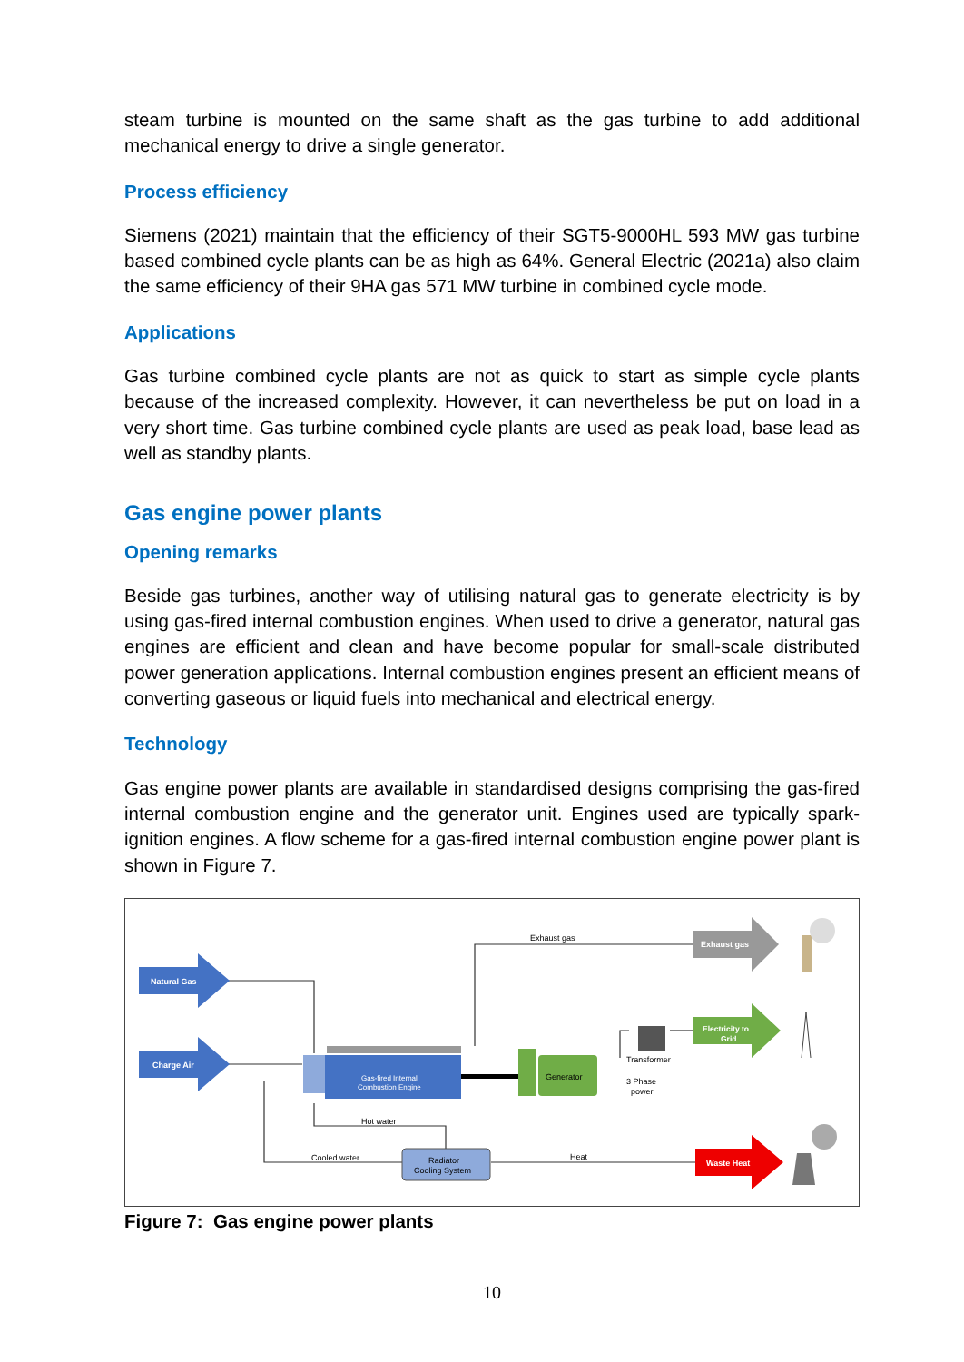steam turbine is mounted on the same shaft as the gas turbine to add additional mechanical energy to drive a single generator.
Process efficiency
Siemens (2021) maintain that the efficiency of their SGT5-9000HL 593 MW gas turbine based combined cycle plants can be as high as 64%. General Electric (2021a) also claim the same efficiency of their 9HA gas 571 MW turbine in combined cycle mode.
Applications
Gas turbine combined cycle plants are not as quick to start as simple cycle plants because of the increased complexity. However, it can nevertheless be put on load in a very short time. Gas turbine combined cycle plants are used as peak load, base lead as well as standby plants.
Gas engine power plants
Opening remarks
Beside gas turbines, another way of utilising natural gas to generate electricity is by using gas-fired internal combustion engines. When used to drive a generator, natural gas engines are efficient and clean and have become popular for small-scale distributed power generation applications. Internal combustion engines present an efficient means of converting gaseous or liquid fuels into mechanical and electrical energy.
Technology
Gas engine power plants are available in standardised designs comprising the gas-fired internal combustion engine and the generator unit. Engines used are typically spark-ignition engines. A flow scheme for a gas-fired internal combustion engine power plant is shown in Figure 7.
Natural Gas
Charge Air
Gas-fired Internal
Combustion Engine
Generator
Transformer
3 Phase
power
Exhaust gas
Exhaust gas
Electricity to
Grid
Waste Heat
Radiator
Cooling System
Hot water
Cooled water
Heat
Figure 7: Gas engine power plants
10